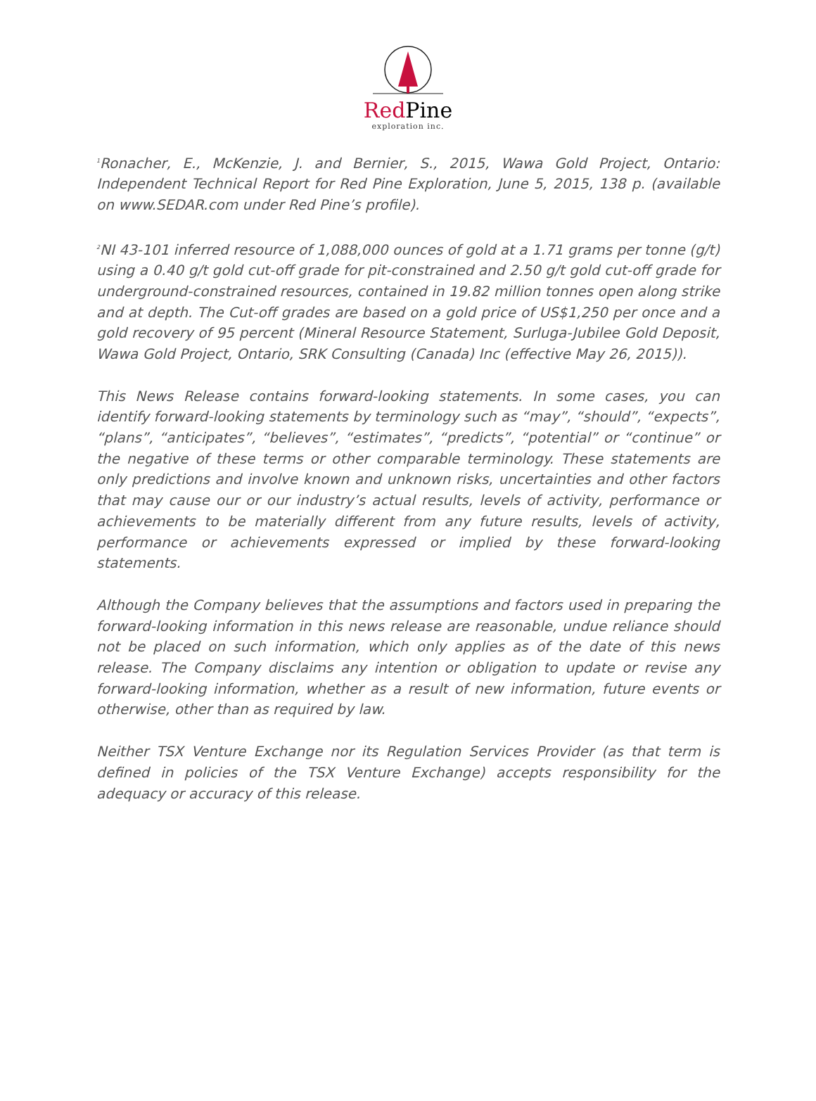Red Pine
exploration inc.
<sup>1</sup> Ronacher, E., McKenzie, J. and Bernier, S., 2015, Wawa Gold Project, Ontario: Independent Technical Report for Red Pine Exploration, June 5, 2015, 138 p. (available on www.SEDAR.com under Red Pine’s profile).
<sup>2</sup> NI 43-101 inferred resource of 1,088,000 ounces of gold at a 1.71 grams per tonne (g/t) using a 0.40 g/t gold cut-off grade for pit-constrained and 2.50 g/t gold cut-off grade for underground-constrained resources, contained in 19.82 million tonnes open along strike and at depth. The Cut-off grades are based on a gold price of US$1,250 per once and a gold recovery of 95 percent (Mineral Resource Statement, Surluga-Jubilee Gold Deposit, Wawa Gold Project, Ontario, SRK Consulting (Canada) Inc (effective May 26, 2015)).
This News Release contains forward-looking statements. In some cases, you can identify forward-looking statements by terminology such as “may”, “should”, “expects”, “plans”, “anticipates”, “believes”, “estimates”, “predicts”, “potential” or “continue” or the negative of these terms or other comparable terminology. These statements are only predictions and involve known and unknown risks, uncertainties and other factors that may cause our or our industry’s actual results, levels of activity, performance or achievements to be materially different from any future results, levels of activity, performance or achievements expressed or implied by these forward-looking statements.
Although the Company believes that the assumptions and factors used in preparing the forward-looking information in this news release are reasonable, undue reliance should not be placed on such information, which only applies as of the date of this news release. The Company disclaims any intention or obligation to update or revise any forward-looking information, whether as a result of new information, future events or otherwise, other than as required by law.
Neither TSX Venture Exchange nor its Regulation Services Provider (as that term is defined in policies of the TSX Venture Exchange) accepts responsibility for the adequacy or accuracy of this release.